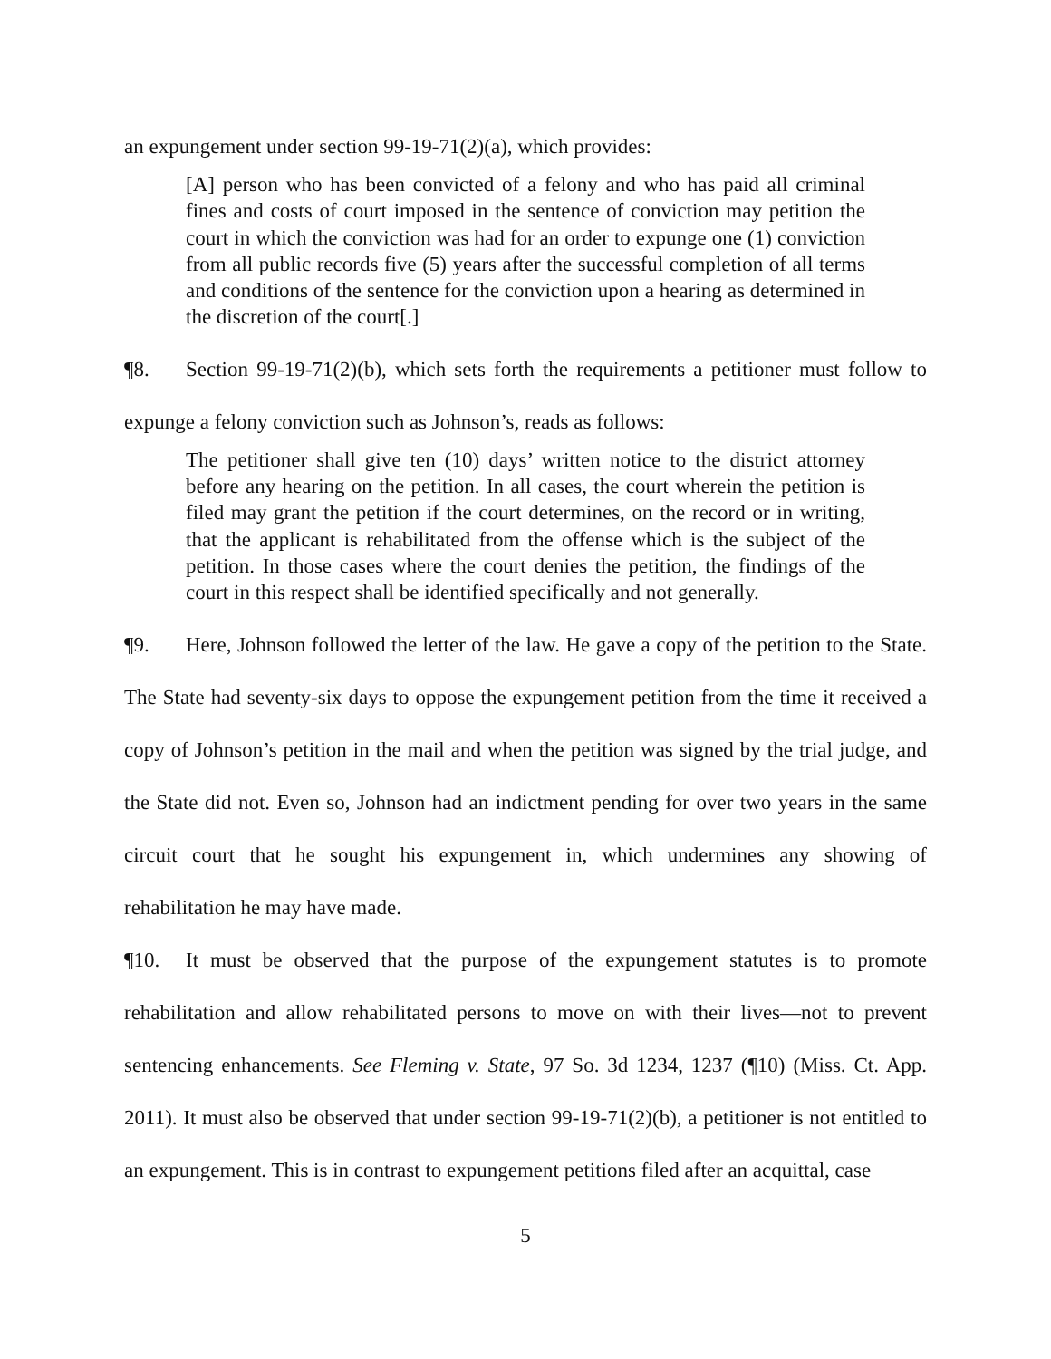an expungement under section 99-19-71(2)(a), which provides:
[A] person who has been convicted of a felony and who has paid all criminal fines and costs of court imposed in the sentence of conviction may petition the court in which the conviction was had for an order to expunge one (1) conviction from all public records five (5) years after the successful completion of all terms and conditions of the sentence for the conviction upon a hearing as determined in the discretion of the court[.]
¶8. Section 99-19-71(2)(b), which sets forth the requirements a petitioner must follow to expunge a felony conviction such as Johnson’s, reads as follows:
The petitioner shall give ten (10) days’ written notice to the district attorney before any hearing on the petition. In all cases, the court wherein the petition is filed may grant the petition if the court determines, on the record or in writing, that the applicant is rehabilitated from the offense which is the subject of the petition. In those cases where the court denies the petition, the findings of the court in this respect shall be identified specifically and not generally.
¶9. Here, Johnson followed the letter of the law. He gave a copy of the petition to the State. The State had seventy-six days to oppose the expungement petition from the time it received a copy of Johnson’s petition in the mail and when the petition was signed by the trial judge, and the State did not. Even so, Johnson had an indictment pending for over two years in the same circuit court that he sought his expungement in, which undermines any showing of rehabilitation he may have made.
¶10. It must be observed that the purpose of the expungement statutes is to promote rehabilitation and allow rehabilitated persons to move on with their lives—not to prevent sentencing enhancements. See Fleming v. State, 97 So. 3d 1234, 1237 (¶10) (Miss. Ct. App. 2011). It must also be observed that under section 99-19-71(2)(b), a petitioner is not entitled to an expungement. This is in contrast to expungement petitions filed after an acquittal, case
5